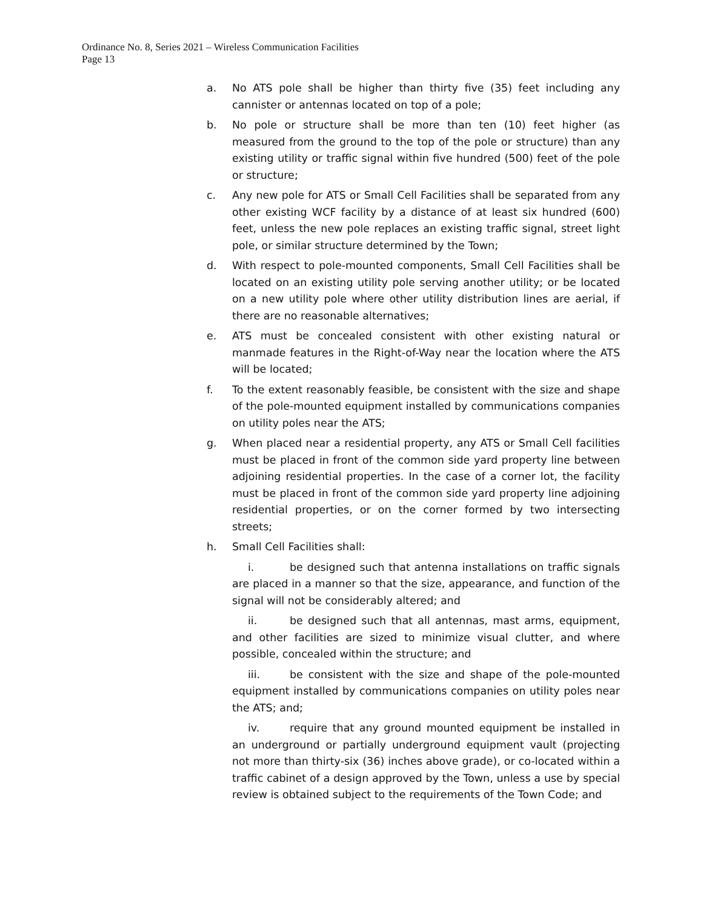Ordinance No. 8, Series 2021 – Wireless Communication Facilities
Page 13
a. No ATS pole shall be higher than thirty five (35) feet including any cannister or antennas located on top of a pole;
b. No pole or structure shall be more than ten (10) feet higher (as measured from the ground to the top of the pole or structure) than any existing utility or traffic signal within five hundred (500) feet of the pole or structure;
c. Any new pole for ATS or Small Cell Facilities shall be separated from any other existing WCF facility by a distance of at least six hundred (600) feet, unless the new pole replaces an existing traffic signal, street light pole, or similar structure determined by the Town;
d. With respect to pole-mounted components, Small Cell Facilities shall be located on an existing utility pole serving another utility; or be located on a new utility pole where other utility distribution lines are aerial, if there are no reasonable alternatives;
e. ATS must be concealed consistent with other existing natural or manmade features in the Right-of-Way near the location where the ATS will be located;
f. To the extent reasonably feasible, be consistent with the size and shape of the pole-mounted equipment installed by communications companies on utility poles near the ATS;
g. When placed near a residential property, any ATS or Small Cell facilities must be placed in front of the common side yard property line between adjoining residential properties. In the case of a corner lot, the facility must be placed in front of the common side yard property line adjoining residential properties, or on the corner formed by two intersecting streets;
h. Small Cell Facilities shall:
i. be designed such that antenna installations on traffic signals are placed in a manner so that the size, appearance, and function of the signal will not be considerably altered; and
ii. be designed such that all antennas, mast arms, equipment, and other facilities are sized to minimize visual clutter, and where possible, concealed within the structure; and
iii. be consistent with the size and shape of the pole-mounted equipment installed by communications companies on utility poles near the ATS; and;
iv. require that any ground mounted equipment be installed in an underground or partially underground equipment vault (projecting not more than thirty-six (36) inches above grade), or co-located within a traffic cabinet of a design approved by the Town, unless a use by special review is obtained subject to the requirements of the Town Code; and